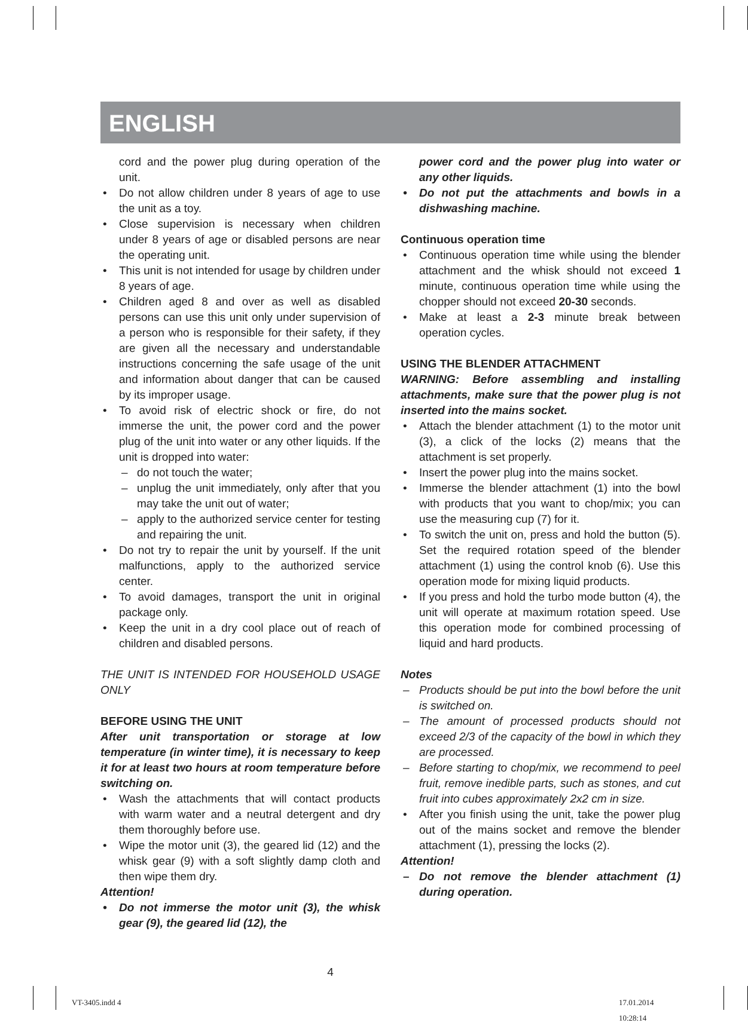ENGLISH
cord and the power plug during operation of the unit.
• Do not allow children under 8 years of age to use the unit as a toy.
• Close supervision is necessary when children under 8 years of age or disabled persons are near the operating unit.
• This unit is not intended for usage by children under 8 years of age.
• Children aged 8 and over as well as disabled persons can use this unit only under supervision of a person who is responsible for their safety, if they are given all the necessary and understandable instructions concerning the safe usage of the unit and information about danger that can be caused by its improper usage.
• To avoid risk of electric shock or fire, do not immerse the unit, the power cord and the power plug of the unit into water or any other liquids. If the unit is dropped into water:
– do not touch the water;
– unplug the unit immediately, only after that you may take the unit out of water;
– apply to the authorized service center for testing and repairing the unit.
• Do not try to repair the unit by yourself. If the unit malfunctions, apply to the authorized service center.
• To avoid damages, transport the unit in original package only.
• Keep the unit in a dry cool place out of reach of children and disabled persons.
THE UNIT IS INTENDED FOR HOUSEHOLD USAGE ONLY
BEFORE USING THE UNIT
After unit transportation or storage at low temperature (in winter time), it is necessary to keep it for at least two hours at room temperature before switching on.
• Wash the attachments that will contact products with warm water and a neutral detergent and dry them thoroughly before use.
• Wipe the motor unit (3), the geared lid (12) and the whisk gear (9) with a soft slightly damp cloth and then wipe them dry.
Attention!
• Do not immerse the motor unit (3), the whisk gear (9), the geared lid (12), the
power cord and the power plug into water or any other liquids.
• Do not put the attachments and bowls in a dishwashing machine.
Continuous operation time
• Continuous operation time while using the blender attachment and the whisk should not exceed 1 minute, continuous operation time while using the chopper should not exceed 20-30 seconds.
• Make at least a 2-3 minute break between operation cycles.
USING THE BLENDER ATTACHMENT
WARNING: Before assembling and installing attachments, make sure that the power plug is not inserted into the mains socket.
• Attach the blender attachment (1) to the motor unit (3), a click of the locks (2) means that the attachment is set properly.
• Insert the power plug into the mains socket.
• Immerse the blender attachment (1) into the bowl with products that you want to chop/mix; you can use the measuring cup (7) for it.
• To switch the unit on, press and hold the button (5). Set the required rotation speed of the blender attachment (1) using the control knob (6). Use this operation mode for mixing liquid products.
• If you press and hold the turbo mode button (4), the unit will operate at maximum rotation speed. Use this operation mode for combined processing of liquid and hard products.
Notes
– Products should be put into the bowl before the unit is switched on.
– The amount of processed products should not exceed 2/3 of the capacity of the bowl in which they are processed.
– Before starting to chop/mix, we recommend to peel fruit, remove inedible parts, such as stones, and cut fruit into cubes approximately 2x2 cm in size.
• After you finish using the unit, take the power plug out of the mains socket and remove the blender attachment (1), pressing the locks (2).
Attention!
– Do not remove the blender attachment (1) during operation.
4
VT-3405.indd 4 17.01.2014 10:28:14